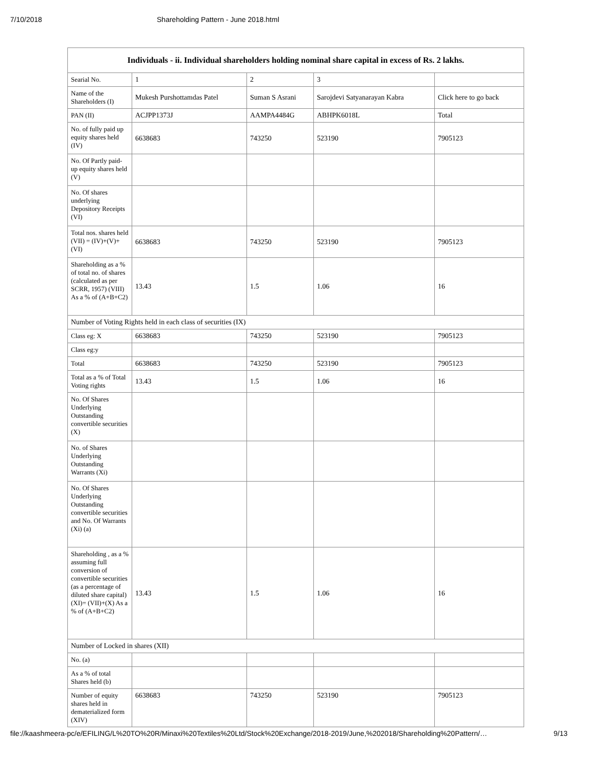7/10/2018 Shareholding Pattern - June 2018.html
| Individuals - ii. Individual shareholders holding nominal share capital in excess of Rs. 2 lakhs. | | | | |
| --- | --- | --- | --- | --- |
| Searial No. | 1 | 2 | 3 | |
| Name of the Shareholders (I) | Mukesh Purshottamdas Patel | Suman S Asrani | Sarojdevi Satyanarayan Kabra | Click here to go back |
| PAN (II) | ACJPP1373J | AAMPA4484G | ABHPK6018L | Total |
| No. of fully paid up equity shares held (IV) | 6638683 | 743250 | 523190 | 7905123 |
| No. Of Partly paid-up equity shares held (V) | | | | |
| No. Of shares underlying Depository Receipts (VI) | | | | |
| Total nos. shares held (VII) = (IV)+(V)+ (VI) | 6638683 | 743250 | 523190 | 7905123 |
| Shareholding as a % of total no. of shares (calculated as per SCRR, 1957) (VIII) As a % of (A+B+C2) | 13.43 | 1.5 | 1.06 | 16 |
| Number of Voting Rights held in each class of securities (IX) | | | | |
| Class eg: X | 6638683 | 743250 | 523190 | 7905123 |
| Class eg:y | | | | |
| Total | 6638683 | 743250 | 523190 | 7905123 |
| Total as a % of Total Voting rights | 13.43 | 1.5 | 1.06 | 16 |
| No. Of Shares Underlying Outstanding convertible securities (X) | | | | |
| No. of Shares Underlying Outstanding Warrants (Xi) | | | | |
| No. Of Shares Underlying Outstanding convertible securities and No. Of Warrants (Xi) (a) | | | | |
| Shareholding , as a % assuming full conversion of convertible securities (as a percentage of diluted share capital) (XI)= (VII)+(X) As a % of (A+B+C2) | 13.43 | 1.5 | 1.06 | 16 |
| Number of Locked in shares (XII) | | | | |
| No. (a) | | | | |
| As a % of total Shares held (b) | | | | |
| Number of equity shares held in dematerialized form (XIV) | 6638683 | 743250 | 523190 | 7905123 |
file://kaashmeera-pc/e/EFILING/L%20TO%20R/Minaxi%20Textiles%20Ltd/Stock%20Exchange/2018-2019/June,%202018/Shareholding%20Pattern/… 9/13